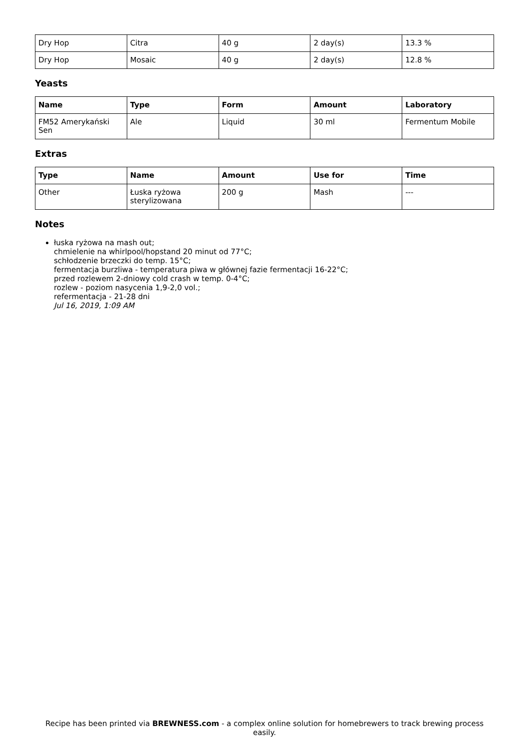| Dry Hop | Citra | 40 g | 2 day(s) | 13.3 % |
| Dry Hop | Mosaic | 40 g | 2 day(s) | 12.8 % |
Yeasts
| Name | Type | Form | Amount | Laboratory |
| --- | --- | --- | --- | --- |
| FM52 Amerykański Sen | Ale | Liquid | 30 ml | Fermentum Mobile |
Extras
| Type | Name | Amount | Use for | Time |
| --- | --- | --- | --- | --- |
| Other | Łuska ryżowa sterylizowana | 200 g | Mash | --- |
Notes
łuska ryżowa na mash out;
chmielenie na whirlpool/hopstand 20 minut od 77°C;
schłodzenie brzeczki do temp. 15°C;
fermentacja burzliwa - temperatura piwa w głównej fazie fermentacji 16-22°C;
przed rozlewem 2-dniowy cold crash w temp. 0-4°C;
rozlew - poziom nasycenia 1,9-2,0 vol.;
refermentacja - 21-28 dni
Jul 16, 2019, 1:09 AM
Recipe has been printed via BREWNESS.com - a complex online solution for homebrewers to track brewing process easily.